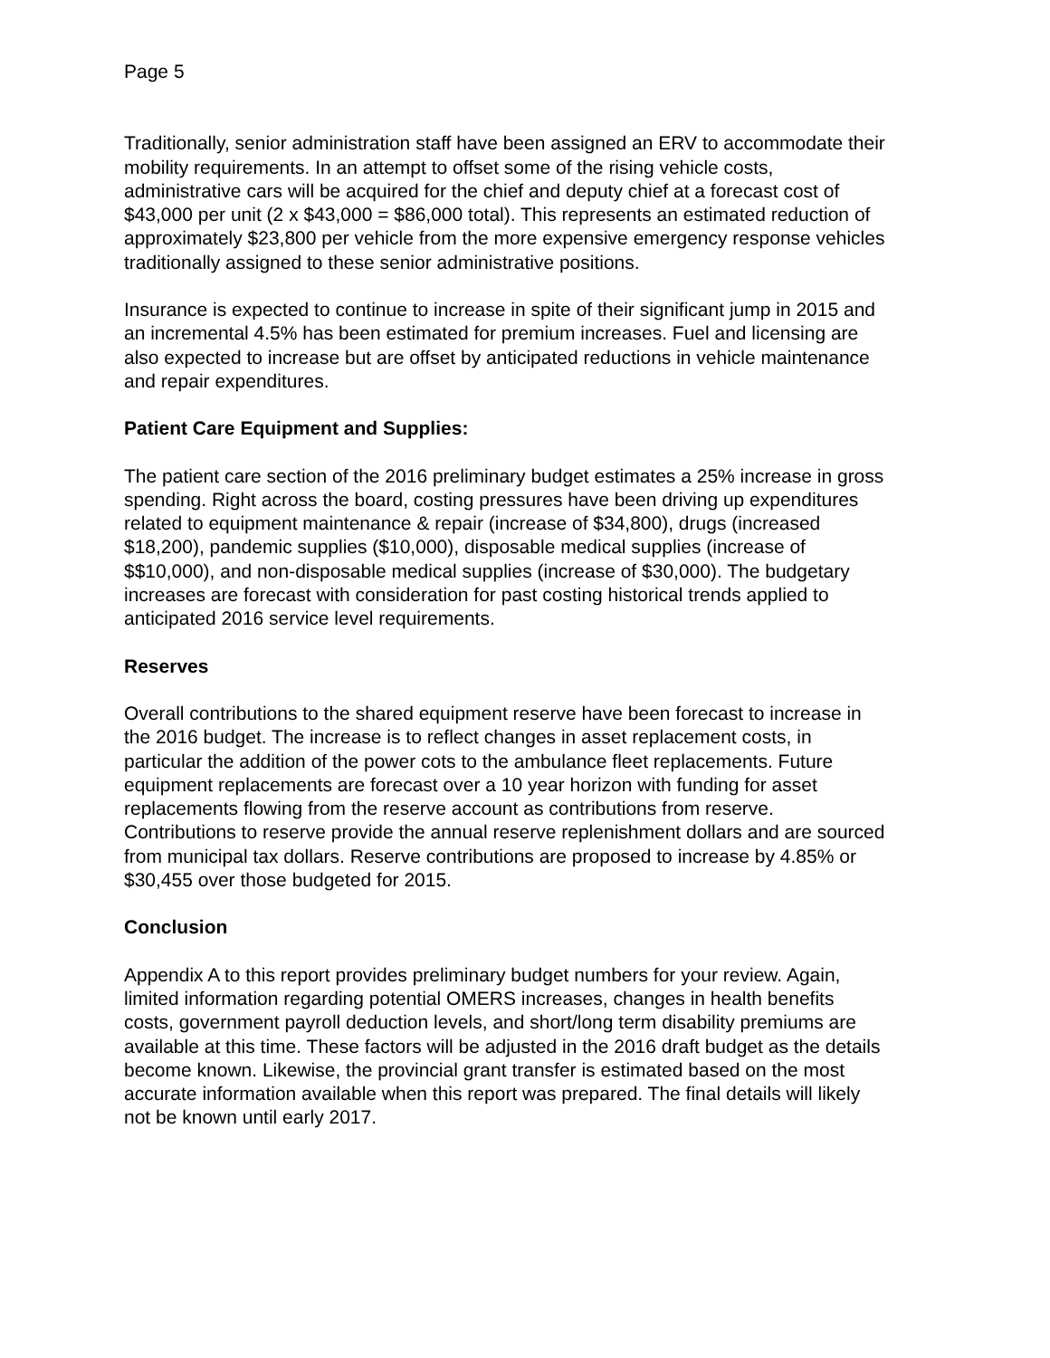Page 5
Traditionally, senior administration staff have been assigned an ERV to accommodate their mobility requirements. In an attempt to offset some of the rising vehicle costs, administrative cars will be acquired for the chief and deputy chief at a forecast cost of $43,000 per unit (2 x $43,000 = $86,000 total). This represents an estimated reduction of approximately $23,800 per vehicle from the more expensive emergency response vehicles traditionally assigned to these senior administrative positions.
Insurance is expected to continue to increase in spite of their significant jump in 2015 and an incremental 4.5% has been estimated for premium increases. Fuel and licensing are also expected to increase but are offset by anticipated reductions in vehicle maintenance and repair expenditures.
Patient Care Equipment and Supplies:
The patient care section of the 2016 preliminary budget estimates a 25% increase in gross spending. Right across the board, costing pressures have been driving up expenditures related to equipment maintenance & repair (increase of $34,800), drugs (increased $18,200), pandemic supplies ($10,000), disposable medical supplies (increase of $$10,000), and non-disposable medical supplies (increase of $30,000). The budgetary increases are forecast with consideration for past costing historical trends applied to anticipated 2016 service level requirements.
Reserves
Overall contributions to the shared equipment reserve have been forecast to increase in the 2016 budget. The increase is to reflect changes in asset replacement costs, in particular the addition of the power cots to the ambulance fleet replacements. Future equipment replacements are forecast over a 10 year horizon with funding for asset replacements flowing from the reserve account as contributions from reserve. Contributions to reserve provide the annual reserve replenishment dollars and are sourced from municipal tax dollars. Reserve contributions are proposed to increase by 4.85% or $30,455 over those budgeted for 2015.
Conclusion
Appendix A to this report provides preliminary budget numbers for your review. Again, limited information regarding potential OMERS increases, changes in health benefits costs, government payroll deduction levels, and short/long term disability premiums are available at this time. These factors will be adjusted in the 2016 draft budget as the details become known. Likewise, the provincial grant transfer is estimated based on the most accurate information available when this report was prepared. The final details will likely not be known until early 2017.